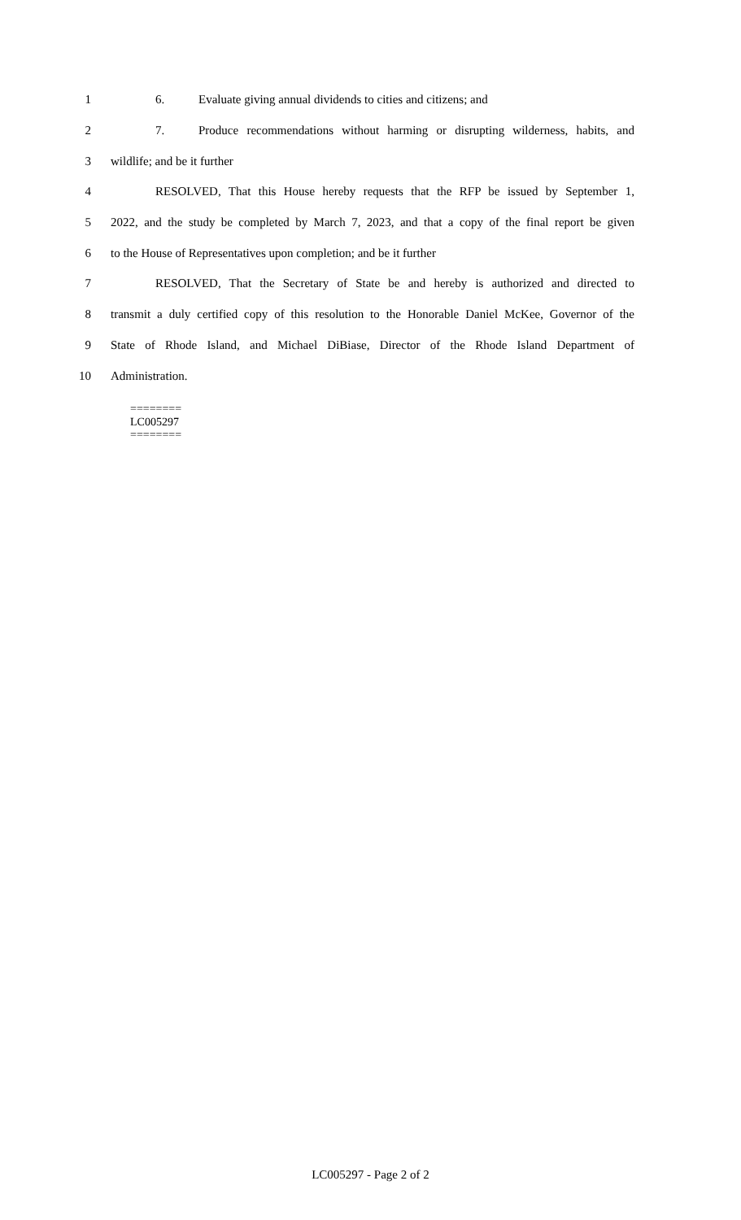1 6. Evaluate giving annual dividends to cities and citizens; and
2 7. Produce recommendations without harming or disrupting wilderness, habits, and
3 wildlife; and be it further
4 RESOLVED, That this House hereby requests that the RFP be issued by September 1,
5 2022, and the study be completed by March 7, 2023, and that a copy of the final report be given
6 to the House of Representatives upon completion; and be it further
7 RESOLVED, That the Secretary of State be and hereby is authorized and directed to
8 transmit a duly certified copy of this resolution to the Honorable Daniel McKee, Governor of the
9 State of Rhode Island, and Michael DiBiase, Director of the Rhode Island Department of
10 Administration.
========
LC005297
========
LC005297 - Page 2 of 2